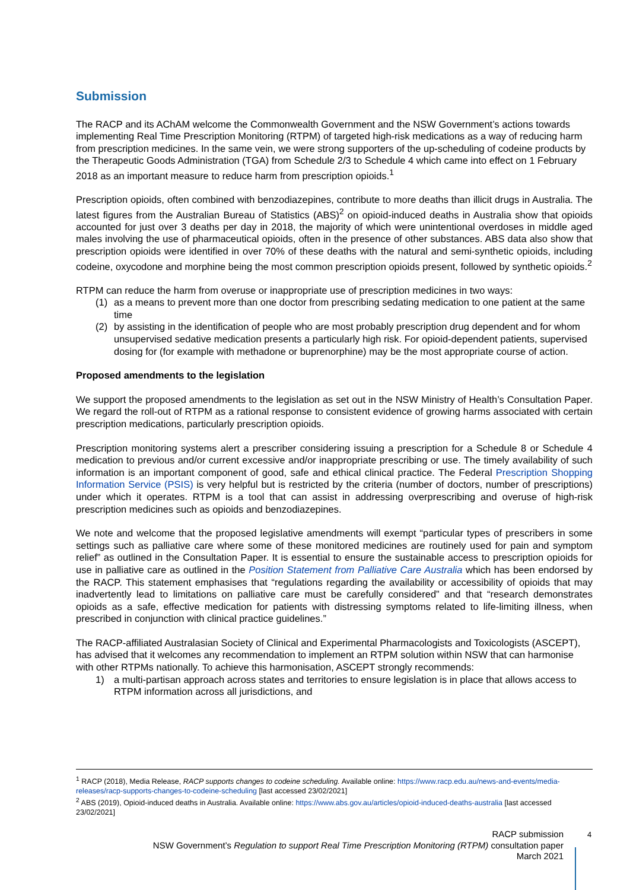Submission
The RACP and its AChAM welcome the Commonwealth Government and the NSW Government’s actions towards implementing Real Time Prescription Monitoring (RTPM) of targeted high-risk medications as a way of reducing harm from prescription medicines. In the same vein, we were strong supporters of the up-scheduling of codeine products by the Therapeutic Goods Administration (TGA) from Schedule 2/3 to Schedule 4 which came into effect on 1 February 2018 as an important measure to reduce harm from prescription opioids.<sup>1</sup>
Prescription opioids, often combined with benzodiazepines, contribute to more deaths than illicit drugs in Australia. The latest figures from the Australian Bureau of Statistics (ABS)<sup>2</sup> on opioid-induced deaths in Australia show that opioids accounted for just over 3 deaths per day in 2018, the majority of which were unintentional overdoses in middle aged males involving the use of pharmaceutical opioids, often in the presence of other substances. ABS data also show that prescription opioids were identified in over 70% of these deaths with the natural and semi-synthetic opioids, including codeine, oxycodone and morphine being the most common prescription opioids present, followed by synthetic opioids.<sup>2</sup>
RTPM can reduce the harm from overuse or inappropriate use of prescription medicines in two ways:
(1) as a means to prevent more than one doctor from prescribing sedating medication to one patient at the same time
(2) by assisting in the identification of people who are most probably prescription drug dependent and for whom unsupervised sedative medication presents a particularly high risk. For opioid-dependent patients, supervised dosing for (for example with methadone or buprenorphine) may be the most appropriate course of action.
Proposed amendments to the legislation
We support the proposed amendments to the legislation as set out in the NSW Ministry of Health’s Consultation Paper. We regard the roll-out of RTPM as a rational response to consistent evidence of growing harms associated with certain prescription medications, particularly prescription opioids.
Prescription monitoring systems alert a prescriber considering issuing a prescription for a Schedule 8 or Schedule 4 medication to previous and/or current excessive and/or inappropriate prescribing or use. The timely availability of such information is an important component of good, safe and ethical clinical practice. The Federal Prescription Shopping Information Service (PSIS) is very helpful but is restricted by the criteria (number of doctors, number of prescriptions) under which it operates. RTPM is a tool that can assist in addressing overprescribing and overuse of high-risk prescription medicines such as opioids and benzodiazepines.
We note and welcome that the proposed legislative amendments will exempt “particular types of prescribers in some settings such as palliative care where some of these monitored medicines are routinely used for pain and symptom relief” as outlined in the Consultation Paper. It is essential to ensure the sustainable access to prescription opioids for use in palliative care as outlined in the Position Statement from Palliative Care Australia which has been endorsed by the RACP. This statement emphasises that “regulations regarding the availability or accessibility of opioids that may inadvertently lead to limitations on palliative care must be carefully considered” and that “research demonstrates opioids as a safe, effective medication for patients with distressing symptoms related to life-limiting illness, when prescribed in conjunction with clinical practice guidelines.”
The RACP-affiliated Australasian Society of Clinical and Experimental Pharmacologists and Toxicologists (ASCEPT), has advised that it welcomes any recommendation to implement an RTPM solution within NSW that can harmonise with other RTPMs nationally. To achieve this harmonisation, ASCEPT strongly recommends:
1) a multi-partisan approach across states and territories to ensure legislation is in place that allows access to RTPM information across all jurisdictions, and
<sup>1</sup> RACP (2018), Media Release, RACP supports changes to codeine scheduling. Available online: https://www.racp.edu.au/news-and-events/media-releases/racp-supports-changes-to-codeine-scheduling [last accessed 23/02/2021]
<sup>2</sup> ABS (2019), Opioid-induced deaths in Australia. Available online: https://www.abs.gov.au/articles/opioid-induced-deaths-australia [last accessed 23/02/2021]
RACP submission
NSW Government’s Regulation to support Real Time Prescription Monitoring (RTPM) consultation paper
March 2021
4